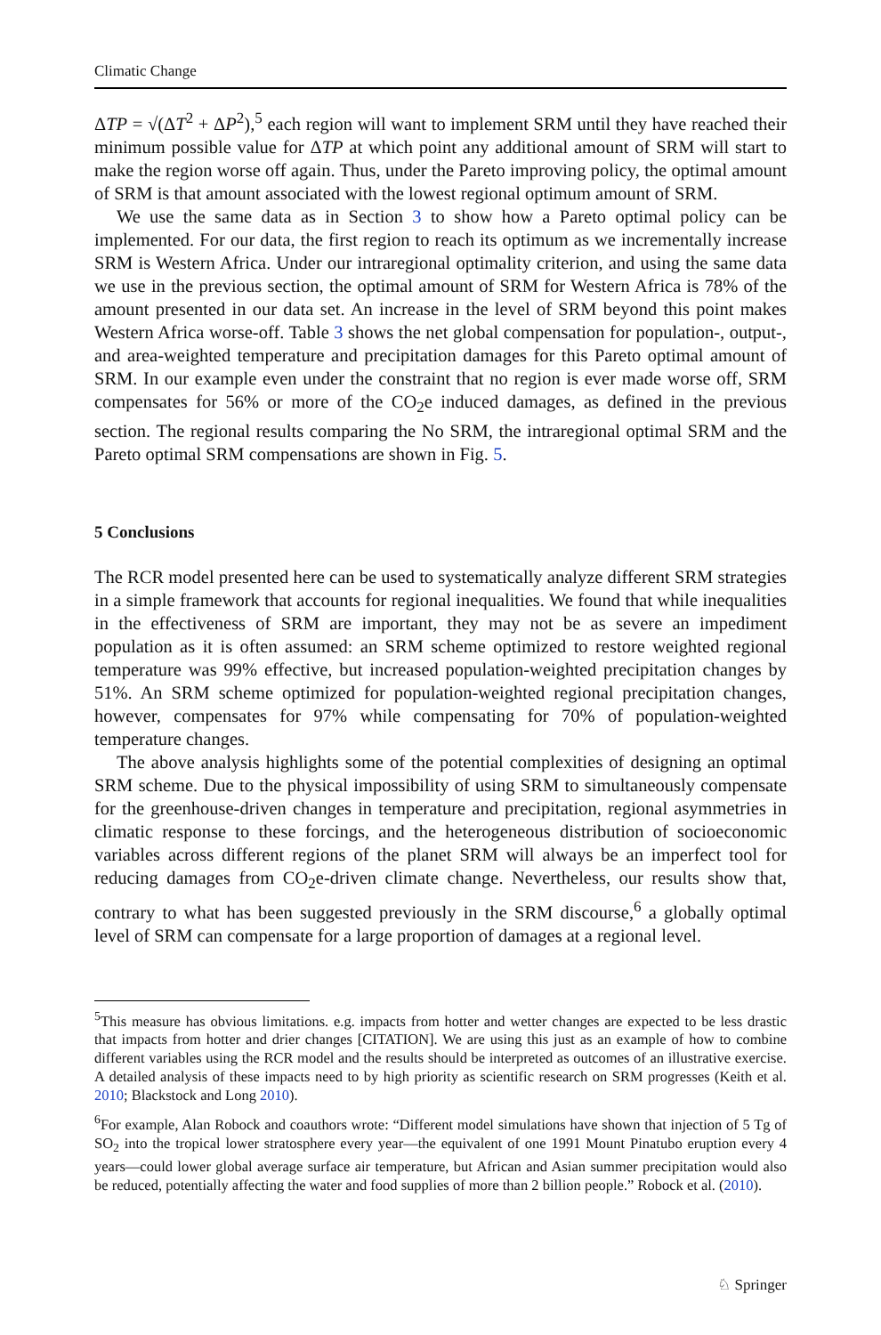Climatic Change
ΔTP = √(ΔT<sup>2</sup> + ΔP<sup>2</sup>),<sup>5</sup> each region will want to implement SRM until they have reached their minimum possible value for ΔTP at which point any additional amount of SRM will start to make the region worse off again. Thus, under the Pareto improving policy, the optimal amount of SRM is that amount associated with the lowest regional optimum amount of SRM.
We use the same data as in Section 3 to show how a Pareto optimal policy can be implemented. For our data, the first region to reach its optimum as we incrementally increase SRM is Western Africa. Under our intraregional optimality criterion, and using the same data we use in the previous section, the optimal amount of SRM for Western Africa is 78% of the amount presented in our data set. An increase in the level of SRM beyond this point makes Western Africa worse-off. Table 3 shows the net global compensation for population-, output-, and area-weighted temperature and precipitation damages for this Pareto optimal amount of SRM. In our example even under the constraint that no region is ever made worse off, SRM compensates for 56% or more of the CO<sub>2</sub>e induced damages, as defined in the previous section. The regional results comparing the No SRM, the intraregional optimal SRM and the Pareto optimal SRM compensations are shown in Fig. 5.
5 Conclusions
The RCR model presented here can be used to systematically analyze different SRM strategies in a simple framework that accounts for regional inequalities. We found that while inequalities in the effectiveness of SRM are important, they may not be as severe an impediment population as it is often assumed: an SRM scheme optimized to restore weighted regional temperature was 99% effective, but increased population-weighted precipitation changes by 51%. An SRM scheme optimized for population-weighted regional precipitation changes, however, compensates for 97% while compensating for 70% of population-weighted temperature changes.
The above analysis highlights some of the potential complexities of designing an optimal SRM scheme. Due to the physical impossibility of using SRM to simultaneously compensate for the greenhouse-driven changes in temperature and precipitation, regional asymmetries in climatic response to these forcings, and the heterogeneous distribution of socioeconomic variables across different regions of the planet SRM will always be an imperfect tool for reducing damages from CO<sub>2</sub>e-driven climate change. Nevertheless, our results show that, contrary to what has been suggested previously in the SRM discourse,<sup>6</sup> a globally optimal level of SRM can compensate for a large proportion of damages at a regional level.
<sup>5</sup> This measure has obvious limitations. e.g. impacts from hotter and wetter changes are expected to be less drastic that impacts from hotter and drier changes [CITATION]. We are using this just as an example of how to combine different variables using the RCR model and the results should be interpreted as outcomes of an illustrative exercise. A detailed analysis of these impacts need to by high priority as scientific research on SRM progresses (Keith et al. 2010; Blackstock and Long 2010).
<sup>6</sup> For example, Alan Robock and coauthors wrote: “Different model simulations have shown that injection of 5 Tg of SO<sub>2</sub> into the tropical lower stratosphere every year—the equivalent of one 1991 Mount Pinatubo eruption every 4 years—could lower global average surface air temperature, but African and Asian summer precipitation would also be reduced, potentially affecting the water and food supplies of more than 2 billion people.” Robock et al. (2010).
♘ Springer